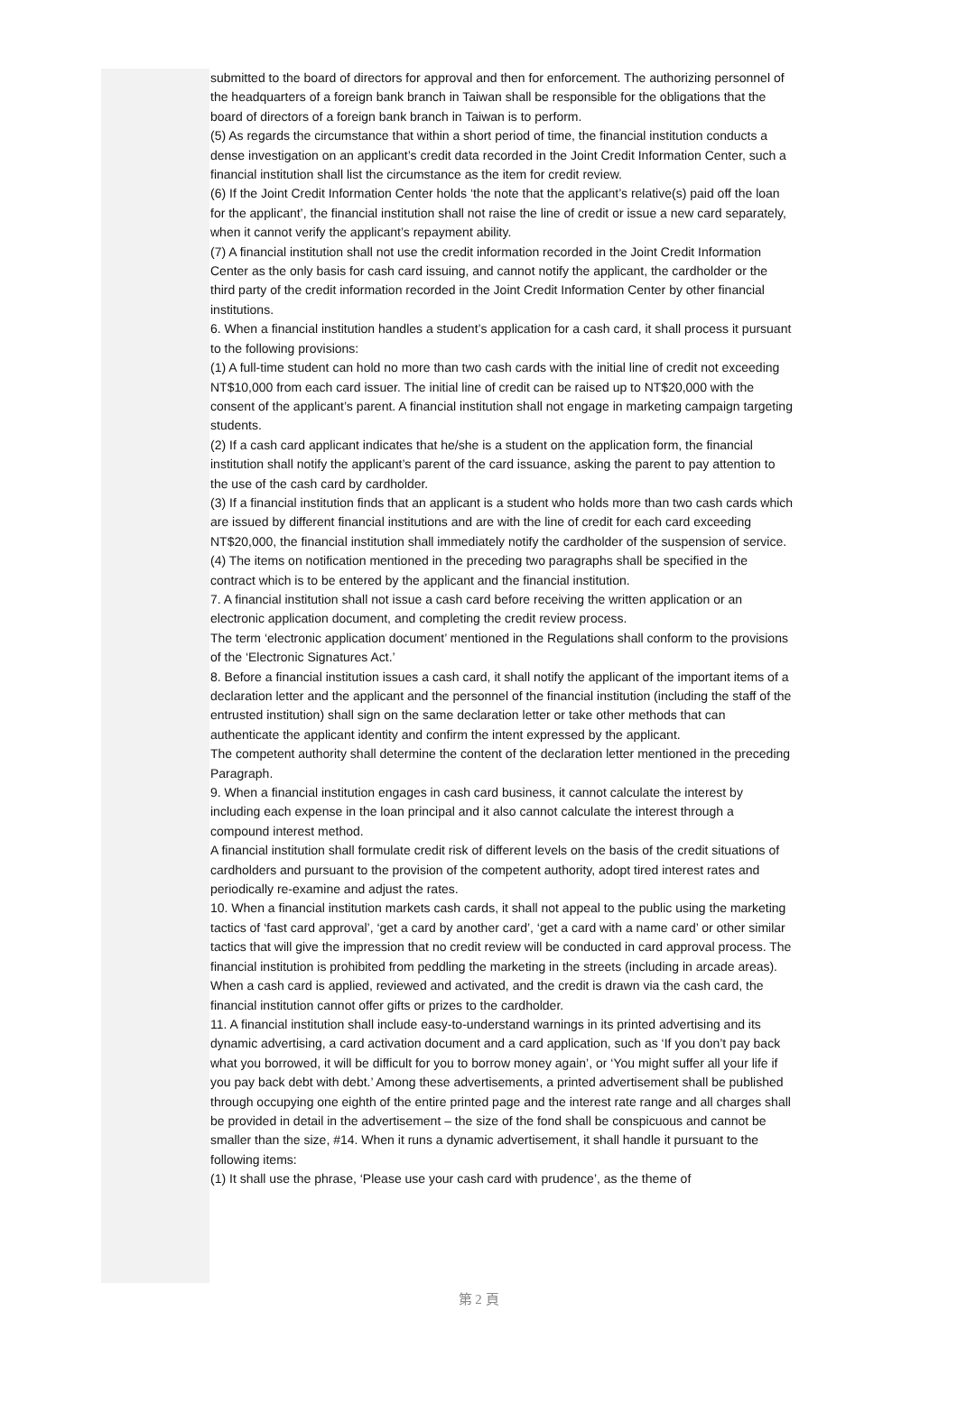submitted to the board of directors for approval and then for enforcement. The authorizing personnel of the headquarters of a foreign bank branch in Taiwan shall be responsible for the obligations that the board of directors of a foreign bank branch in Taiwan is to perform.
(5) As regards the circumstance that within a short period of time, the financial institution conducts a dense investigation on an applicant’s credit data recorded in the Joint Credit Information Center, such a financial institution shall list the circumstance as the item for credit review.
(6) If the Joint Credit Information Center holds ‘the note that the applicant’s relative(s) paid off the loan for the applicant’, the financial institution shall not raise the line of credit or issue a new card separately, when it cannot verify the applicant’s repayment ability.
(7) A financial institution shall not use the credit information recorded in the Joint Credit Information Center as the only basis for cash card issuing, and cannot notify the applicant, the cardholder or the third party of the credit information recorded in the Joint Credit Information Center by other financial institutions.
6. When a financial institution handles a student’s application for a cash card, it shall process it pursuant to the following provisions:
(1) A full-time student can hold no more than two cash cards with the initial line of credit not exceeding NT$10,000 from each card issuer. The initial line of credit can be raised up to NT$20,000 with the consent of the applicant’s parent. A financial institution shall not engage in marketing campaign targeting students.
(2) If a cash card applicant indicates that he/she is a student on the application form, the financial institution shall notify the applicant’s parent of the card issuance, asking the parent to pay attention to the use of the cash card by cardholder.
(3) If a financial institution finds that an applicant is a student who holds more than two cash cards which are issued by different financial institutions and are with the line of credit for each card exceeding NT$20,000, the financial institution shall immediately notify the cardholder of the suspension of service.
(4) The items on notification mentioned in the preceding two paragraphs shall be specified in the contract which is to be entered by the applicant and the financial institution.
7. A financial institution shall not issue a cash card before receiving the written application or an electronic application document, and completing the credit review process.
The term ‘electronic application document’ mentioned in the Regulations shall conform to the provisions of the ‘Electronic Signatures Act.’
8. Before a financial institution issues a cash card, it shall notify the applicant of the important items of a declaration letter and the applicant and the personnel of the financial institution (including the staff of the entrusted institution) shall sign on the same declaration letter or take other methods that can authenticate the applicant identity and confirm the intent expressed by the applicant.
The competent authority shall determine the content of the declaration letter mentioned in the preceding Paragraph.
9. When a financial institution engages in cash card business, it cannot calculate the interest by including each expense in the loan principal and it also cannot calculate the interest through a compound interest method.
A financial institution shall formulate credit risk of different levels on the basis of the credit situations of cardholders and pursuant to the provision of the competent authority, adopt tired interest rates and periodically re-examine and adjust the rates.
10. When a financial institution markets cash cards, it shall not appeal to the public using the marketing tactics of ‘fast card approval’, ‘get a card by another card’, ‘get a card with a name card’ or other similar tactics that will give the impression that no credit review will be conducted in card approval process. The financial institution is prohibited from peddling the marketing in the streets (including in arcade areas).
When a cash card is applied, reviewed and activated, and the credit is drawn via the cash card, the financial institution cannot offer gifts or prizes to the cardholder.
11. A financial institution shall include easy-to-understand warnings in its printed advertising and its dynamic advertising, a card activation document and a card application, such as ‘If you don’t pay back what you borrowed, it will be difficult for you to borrow money again’, or ‘You might suffer all your life if you pay back debt with debt.’ Among these advertisements, a printed advertisement shall be published through occupying one eighth of the entire printed page and the interest rate range and all charges shall be provided in detail in the advertisement – the size of the fond shall be conspicuous and cannot be smaller than the size, #14. When it runs a dynamic advertisement, it shall handle it pursuant to the following items:
(1) It shall use the phrase, ‘Please use your cash card with prudence’, as the theme of
第 2 頁